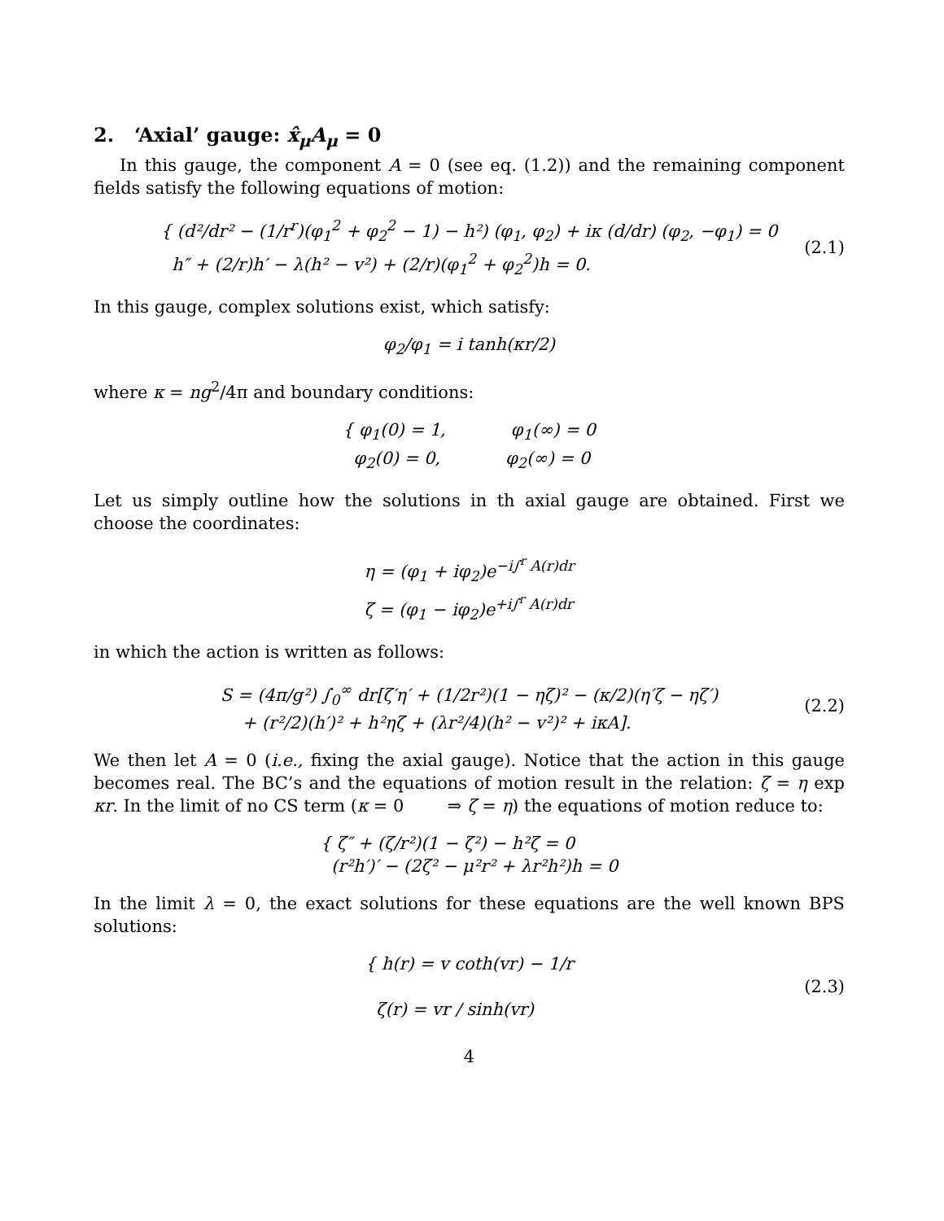2. ‘Axial’ gauge: x̂<sub>μ</sub>A<sub>μ</sub> = 0
In this gauge, the component A = 0 (see eq. (1.2)) and the remaining component fields satisfy the following equations of motion:
{ (d²/dr² − (1/r<sup>r</sup>)(φ<sub>1</sub><sup>2</sup> + φ<sub>2</sub><sup>2</sup> − 1) − h²) (φ<sub>1</sub>, φ<sub>2</sub>) + iκ (d/dr) (φ<sub>2</sub>, −φ<sub>1</sub>) = 0
h″ + (2/r)h′ − λ(h² − v²) + (2/r)(φ<sub>1</sub><sup>2</sup> + φ<sub>2</sub><sup>2</sup>)h = 0.
(2.1)
In this gauge, complex solutions exist, which satisfy:
φ<sub>2</sub>/φ<sub>1</sub> = i tanh(κr/2)
where κ = ng<sup>2</sup>/4π and boundary conditions:
{ φ<sub>1</sub>(0) = 1, φ<sub>1</sub>(∞) = 0
φ<sub>2</sub>(0) = 0, φ<sub>2</sub>(∞) = 0
Let us simply outline how the solutions in th axial gauge are obtained. First we choose the coordinates:
η = (φ<sub>1</sub> + iφ<sub>2</sub>)e<sup>−i∫<sup>r</sup> A(r)dr</sup>
ζ = (φ<sub>1</sub> − iφ<sub>2</sub>)e<sup>+i∫<sup>r</sup> A(r)dr</sup>
in which the action is written as follows:
S = (4π/g²) ∫<sub>0</sub><sup>∞</sup> dr[ζ′η′ + (1/2r²)(1 − ηζ)² − (κ/2)(η′ζ − ηζ′)
+ (r²/2)(h′)² + h²ηζ + (λr²/4)(h² − v²)² + iκA].
(2.2)
We then let A = 0 (i.e., fixing the axial gauge). Notice that the action in this gauge becomes real. The BC’s and the equations of motion result in the relation: ζ = η exp κr. In the limit of no CS term (κ = 0 ⇒ ζ = η) the equations of motion reduce to:
{ ζ″ + (ζ/r²)(1 − ζ²) − h²ζ = 0
(r²h′)′ − (2ζ² − μ²r² + λr²h²)h = 0
In the limit λ = 0, the exact solutions for these equations are the well known BPS solutions:
{ h(r) = v coth(vr) − 1/r
ζ(r) = vr / sinh(vr)
(2.3)
4